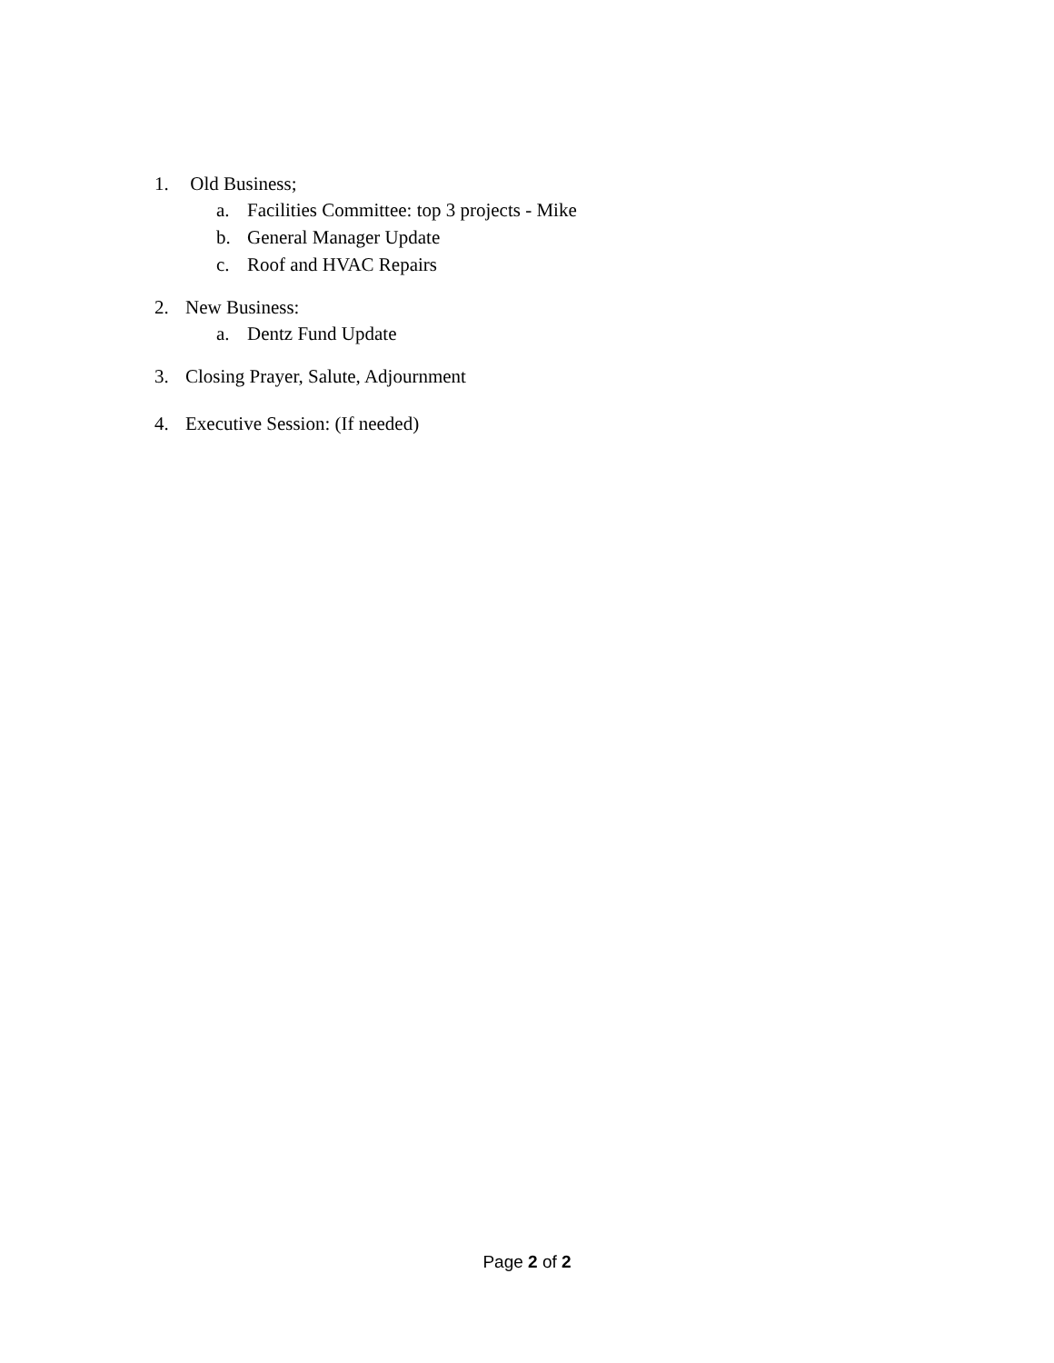1. Old Business;
a. Facilities Committee: top 3 projects - Mike
b. General Manager Update
c. Roof and HVAC Repairs
2. New Business:
a. Dentz Fund Update
3. Closing Prayer, Salute, Adjournment
4. Executive Session: (If needed)
Page 2 of 2